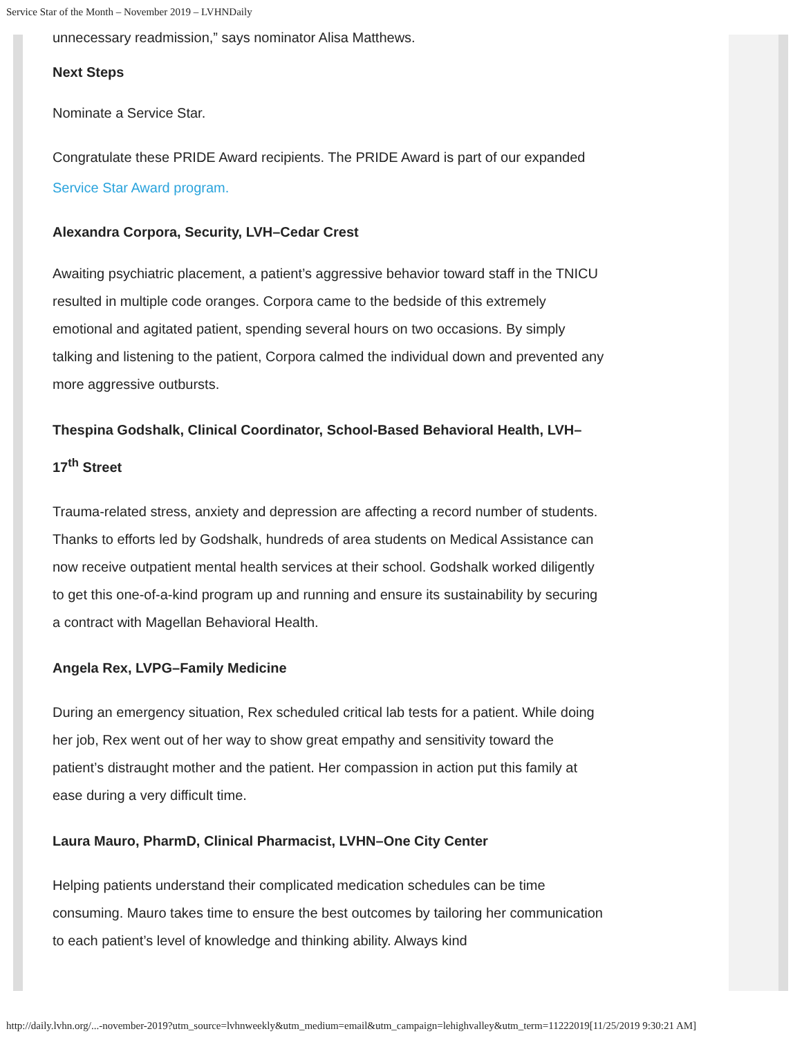Service Star of the Month – November 2019 – LVHNDaily
unnecessary readmission,” says nominator Alisa Matthews.
Next Steps
Nominate a Service Star.
Congratulate these PRIDE Award recipients. The PRIDE Award is part of our expanded Service Star Award program.
Alexandra Corpora, Security, LVH–Cedar Crest
Awaiting psychiatric placement, a patient’s aggressive behavior toward staff in the TNICU resulted in multiple code oranges. Corpora came to the bedside of this extremely emotional and agitated patient, spending several hours on two occasions. By simply talking and listening to the patient, Corpora calmed the individual down and prevented any more aggressive outbursts.
Thespina Godshalk, Clinical Coordinator, School-Based Behavioral Health, LVH–17<sup>th</sup> Street
Trauma-related stress, anxiety and depression are affecting a record number of students. Thanks to efforts led by Godshalk, hundreds of area students on Medical Assistance can now receive outpatient mental health services at their school. Godshalk worked diligently to get this one-of-a-kind program up and running and ensure its sustainability by securing a contract with Magellan Behavioral Health.
Angela Rex, LVPG–Family Medicine
During an emergency situation, Rex scheduled critical lab tests for a patient. While doing her job, Rex went out of her way to show great empathy and sensitivity toward the patient’s distraught mother and the patient. Her compassion in action put this family at ease during a very difficult time.
Laura Mauro, PharmD, Clinical Pharmacist, LVHN–One City Center
Helping patients understand their complicated medication schedules can be time consuming. Mauro takes time to ensure the best outcomes by tailoring her communication to each patient’s level of knowledge and thinking ability. Always kind
http://daily.lvhn.org/...-november-2019?utm_source=lvhnweekly&utm_medium=email&utm_campaign=lehighvalley&utm_term=11222019[11/25/2019 9:30:21 AM]